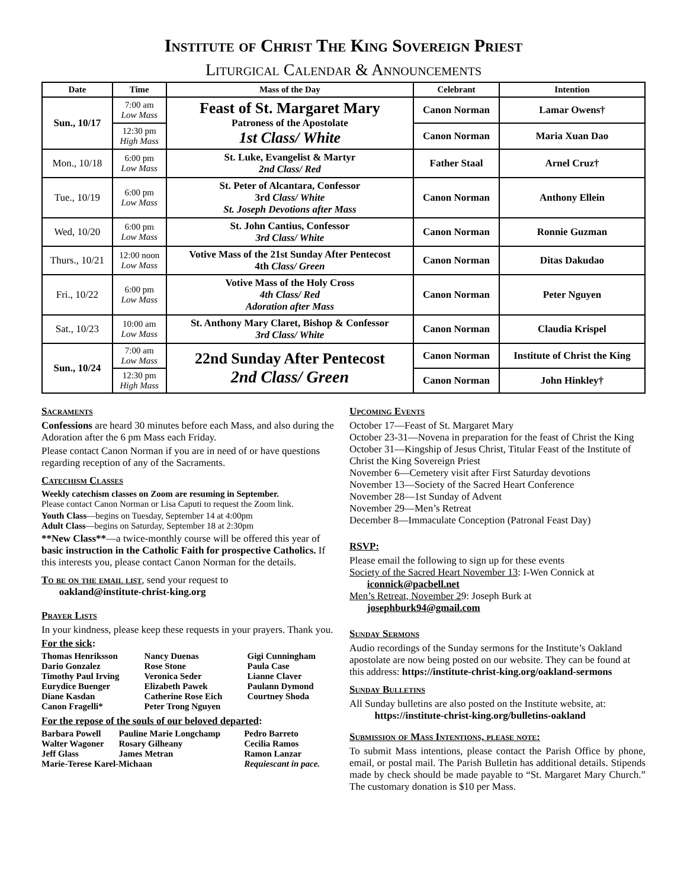Institute of Christ The King Sovereign Priest
Liturgical Calendar & Announcements
| Date | Time | Mass of the Day | Celebrant | Intention |
| --- | --- | --- | --- | --- |
| Sun., 10/17 | 7:00 am Low Mass | Feast of St. Margaret Mary Patroness of the Apostolate 1st Class/ White | Canon Norman | Lamar Owens† |
| | 12:30 pm High Mass | | Canon Norman | Maria Xuan Dao |
| Mon., 10/18 | 6:00 pm Low Mass | St. Luke, Evangelist & Martyr 2nd Class/ Red | Father Staal | Arnel Cruz† |
| Tue., 10/19 | 6:00 pm Low Mass | St. Peter of Alcantara, Confessor 3rd Class/ White St. Joseph Devotions after Mass | Canon Norman | Anthony Ellein |
| Wed, 10/20 | 6:00 pm Low Mass | St. John Cantius, Confessor 3rd Class/ White | Canon Norman | Ronnie Guzman |
| Thurs., 10/21 | 12:00 noon Low Mass | Votive Mass of the 21st Sunday After Pentecost 4th Class/ Green | Canon Norman | Ditas Dakudao |
| Fri., 10/22 | 6:00 pm Low Mass | Votive Mass of the Holy Cross 4th Class/ Red Adoration after Mass | Canon Norman | Peter Nguyen |
| Sat., 10/23 | 10:00 am Low Mass | St. Anthony Mary Claret, Bishop & Confessor 3rd Class/ White | Canon Norman | Claudia Krispel |
| Sun., 10/24 | 7:00 am Low Mass | 22nd Sunday After Pentecost 2nd Class/ Green | Canon Norman | Institute of Christ the King |
| | 12:30 pm High Mass | | Canon Norman | John Hinkley† |
Sacraments
Confessions are heard 30 minutes before each Mass, and also during the Adoration after the 6 pm Mass each Friday.
Please contact Canon Norman if you are in need of or have questions regarding reception of any of the Sacraments.
Catechism Classes
Weekly catechism classes on Zoom are resuming in September.
Please contact Canon Norman or Lisa Caputi to request the Zoom link.
Youth Class—begins on Tuesday, September 14 at 4:00pm
Adult Class—begins on Saturday, September 18 at 2:30pm
**New Class**—a twice-monthly course will be offered this year of basic instruction in the Catholic Faith for prospective Catholics. If this interests you, please contact Canon Norman for the details.
To be on the email list, send your request to
oakland@institute-christ-king.org
Prayer Lists
In your kindness, please keep these requests in your prayers. Thank you.
For the sick:
| Thomas Henriksson | Nancy Duenas | Gigi Cunningham |
| Dario Gonzalez | Rose Stone | Paula Case |
| Timothy Paul Irving | Veronica Seder | Lianne Claver |
| Eurydice Buenger | Elizabeth Pawek | Paulann Dymond |
| Diane Kasdan | Catherine Rose Eich | Courtney Shoda |
| Canon Fragelli* | Peter Trong Nguyen | |
For the repose of the souls of our beloved departed:
| Barbara Powell | Pauline Marie Longchamp | Pedro Barreto |
| Walter Wagoner | Rosary Gilheany | Cecilia Ramos |
| Jeff Glass | James Metran | Ramon Lanzar |
| Marie-Terese Karel-Michaan | | Requiescant in pace. |
Upcoming Events
October 17—Feast of St. Margaret Mary
October 23-31—Novena in preparation for the feast of Christ the King
October 31—Kingship of Jesus Christ, Titular Feast of the Institute of Christ the King Sovereign Priest
November 6—Cemetery visit after First Saturday devotions
November 13—Society of the Sacred Heart Conference
November 28—1st Sunday of Advent
November 29—Men’s Retreat
December 8—Immaculate Conception (Patronal Feast Day)
RSVP:
Please email the following to sign up for these events
Society of the Sacred Heart November 13: I-Wen Connick at
iconnick@pacbell.net
Men’s Retreat, November 29: Joseph Burk at
josephburk94@gmail.com
Sunday Sermons
Audio recordings of the Sunday sermons for the Institute’s Oakland apostolate are now being posted on our website. They can be found at this address: https://institute-christ-king.org/oakland-sermons
Sunday Bulletins
All Sunday bulletins are also posted on the Institute website, at:
https://institute-christ-king.org/bulletins-oakland
Submission of Mass Intentions, please note:
To submit Mass intentions, please contact the Parish Office by phone, email, or postal mail. The Parish Bulletin has additional details. Stipends made by check should be made payable to “St. Margaret Mary Church.” The customary donation is $10 per Mass.